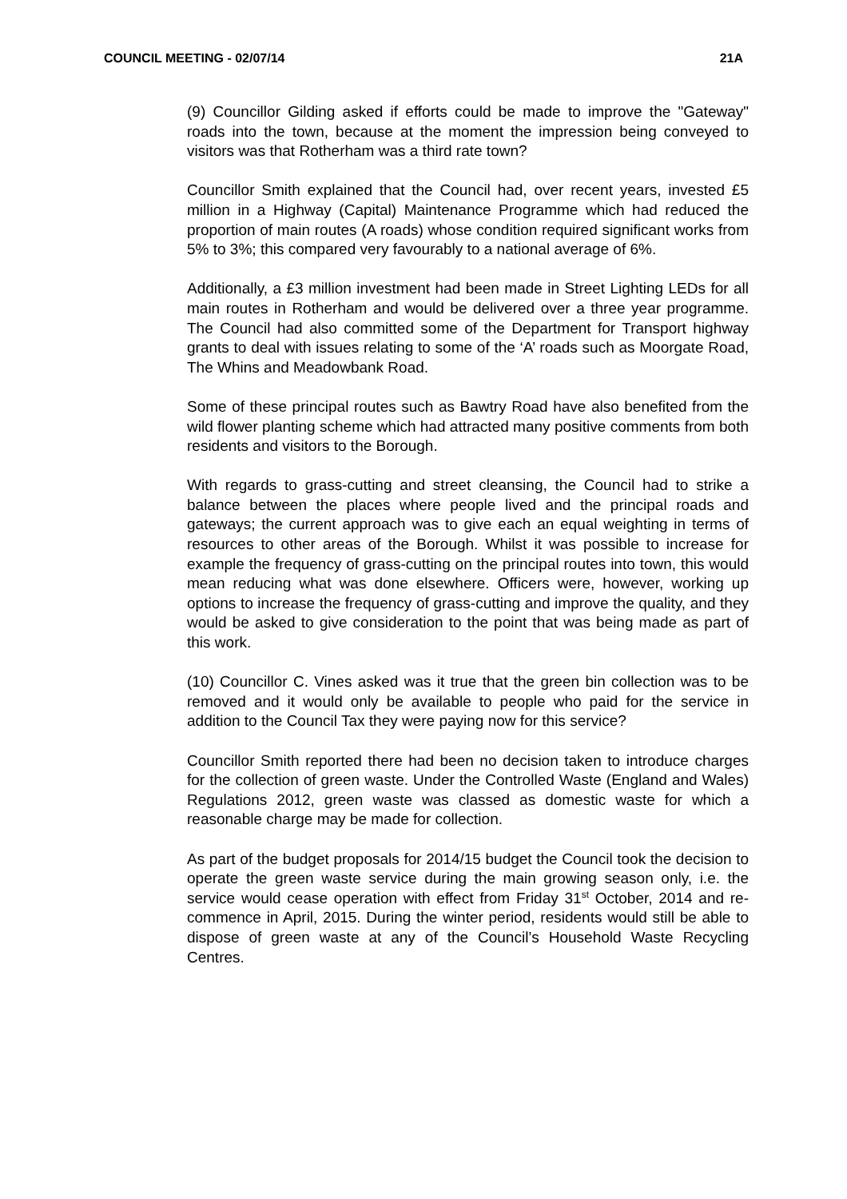COUNCIL MEETING - 02/07/14 21A
(9) Councillor Gilding asked if efforts could be made to improve the "Gateway" roads into the town, because at the moment the impression being conveyed to visitors was that Rotherham was a third rate town?
Councillor Smith explained that the Council had, over recent years, invested £5 million in a Highway (Capital) Maintenance Programme which had reduced the proportion of main routes (A roads) whose condition required significant works from 5% to 3%; this compared very favourably to a national average of 6%.
Additionally, a £3 million investment had been made in Street Lighting LEDs for all main routes in Rotherham and would be delivered over a three year programme. The Council had also committed some of the Department for Transport highway grants to deal with issues relating to some of the ‘A’ roads such as Moorgate Road, The Whins and Meadowbank Road.
Some of these principal routes such as Bawtry Road have also benefited from the wild flower planting scheme which had attracted many positive comments from both residents and visitors to the Borough.
With regards to grass-cutting and street cleansing, the Council had to strike a balance between the places where people lived and the principal roads and gateways; the current approach was to give each an equal weighting in terms of resources to other areas of the Borough. Whilst it was possible to increase for example the frequency of grass-cutting on the principal routes into town, this would mean reducing what was done elsewhere. Officers were, however, working up options to increase the frequency of grass-cutting and improve the quality, and they would be asked to give consideration to the point that was being made as part of this work.
(10) Councillor C. Vines asked was it true that the green bin collection was to be removed and it would only be available to people who paid for the service in addition to the Council Tax they were paying now for this service?
Councillor Smith reported there had been no decision taken to introduce charges for the collection of green waste. Under the Controlled Waste (England and Wales) Regulations 2012, green waste was classed as domestic waste for which a reasonable charge may be made for collection.
As part of the budget proposals for 2014/15 budget the Council took the decision to operate the green waste service during the main growing season only, i.e. the service would cease operation with effect from Friday 31<sup>st</sup> October, 2014 and re-commence in April, 2015. During the winter period, residents would still be able to dispose of green waste at any of the Council’s Household Waste Recycling Centres.